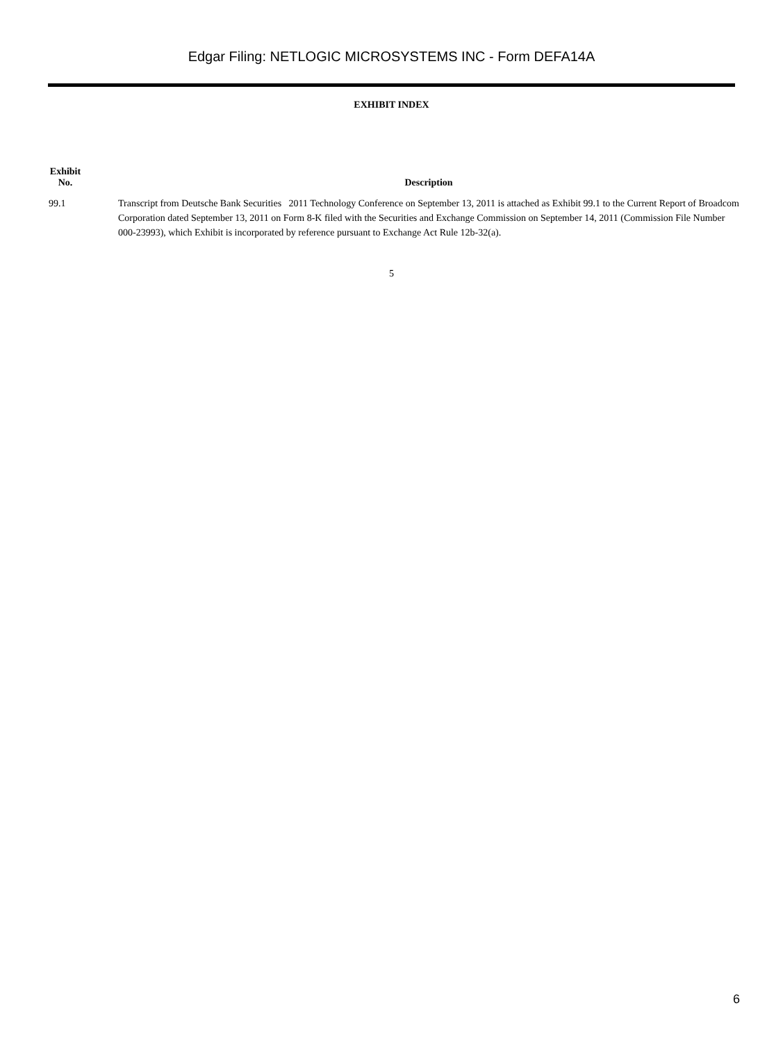Edgar Filing: NETLOGIC MICROSYSTEMS INC - Form DEFA14A
EXHIBIT INDEX
| Exhibit No. | | Description |
| --- | --- | --- |
| 99.1 | | Transcript from Deutsche Bank Securities 2011 Technology Conference on September 13, 2011 is attached as Exhibit 99.1 to the Current Report of Broadcom Corporation dated September 13, 2011 on Form 8-K filed with the Securities and Exchange Commission on September 14, 2011 (Commission File Number 000-23993), which Exhibit is incorporated by reference pursuant to Exchange Act Rule 12b-32(a). |
5
6